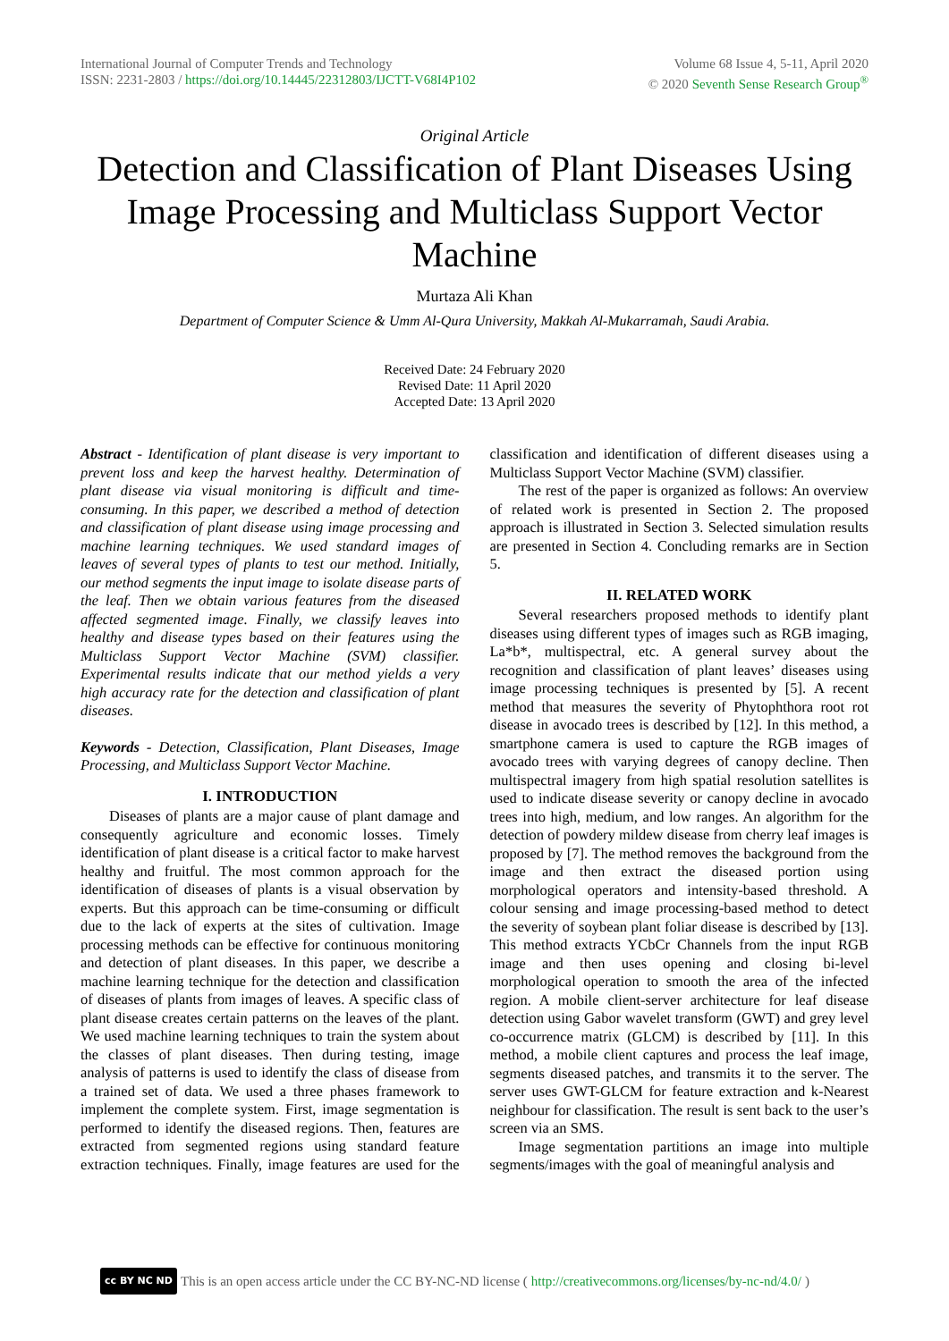International Journal of Computer Trends and Technology
ISSN: 2231-2803 / https://doi.org/10.14445/22312803/IJCTT-V68I4P102
Volume 68 Issue 4, 5-11, April 2020
© 2020 Seventh Sense Research Group<sup>®</sup>
Original Article
Detection and Classification of Plant Diseases Using Image Processing and Multiclass Support Vector Machine
Murtaza Ali Khan
Department of Computer Science & Umm Al-Qura University, Makkah Al-Mukarramah, Saudi Arabia.
Received Date: 24 February 2020
Revised Date: 11 April 2020
Accepted Date: 13 April 2020
Abstract - Identification of plant disease is very important to prevent loss and keep the harvest healthy. Determination of plant disease via visual monitoring is difficult and time-consuming. In this paper, we described a method of detection and classification of plant disease using image processing and machine learning techniques. We used standard images of leaves of several types of plants to test our method. Initially, our method segments the input image to isolate disease parts of the leaf. Then we obtain various features from the diseased affected segmented image. Finally, we classify leaves into healthy and disease types based on their features using the Multiclass Support Vector Machine (SVM) classifier. Experimental results indicate that our method yields a very high accuracy rate for the detection and classification of plant diseases.
Keywords - Detection, Classification, Plant Diseases, Image Processing, and Multiclass Support Vector Machine.
I. INTRODUCTION
Diseases of plants are a major cause of plant damage and consequently agriculture and economic losses. Timely identification of plant disease is a critical factor to make harvest healthy and fruitful. The most common approach for the identification of diseases of plants is a visual observation by experts. But this approach can be time-consuming or difficult due to the lack of experts at the sites of cultivation. Image processing methods can be effective for continuous monitoring and detection of plant diseases. In this paper, we describe a machine learning technique for the detection and classification of diseases of plants from images of leaves. A specific class of plant disease creates certain patterns on the leaves of the plant. We used machine learning techniques to train the system about the classes of plant diseases. Then during testing, image analysis of patterns is used to identify the class of disease from a trained set of data. We used a three phases framework to implement the complete system. First, image segmentation is performed to identify the diseased regions. Then, features are extracted from segmented regions using standard feature extraction techniques. Finally, image features are used for the classification and identification of different diseases using a Multiclass Support Vector Machine (SVM) classifier.
The rest of the paper is organized as follows: An overview of related work is presented in Section 2. The proposed approach is illustrated in Section 3. Selected simulation results are presented in Section 4. Concluding remarks are in Section 5.
II. RELATED WORK
Several researchers proposed methods to identify plant diseases using different types of images such as RGB imaging, La*b*, multispectral, etc. A general survey about the recognition and classification of plant leaves’ diseases using image processing techniques is presented by [5]. A recent method that measures the severity of Phytophthora root rot disease in avocado trees is described by [12]. In this method, a smartphone camera is used to capture the RGB images of avocado trees with varying degrees of canopy decline. Then multispectral imagery from high spatial resolution satellites is used to indicate disease severity or canopy decline in avocado trees into high, medium, and low ranges. An algorithm for the detection of powdery mildew disease from cherry leaf images is proposed by [7]. The method removes the background from the image and then extract the diseased portion using morphological operators and intensity-based threshold. A colour sensing and image processing-based method to detect the severity of soybean plant foliar disease is described by [13]. This method extracts YCbCr Channels from the input RGB image and then uses opening and closing bi-level morphological operation to smooth the area of the infected region. A mobile client-server architecture for leaf disease detection using Gabor wavelet transform (GWT) and grey level co-occurrence matrix (GLCM) is described by [11]. In this method, a mobile client captures and process the leaf image, segments diseased patches, and transmits it to the server. The server uses GWT-GLCM for feature extraction and k-Nearest neighbour for classification. The result is sent back to the user’s screen via an SMS.
Image segmentation partitions an image into multiple segments/images with the goal of meaningful analysis and
cc BY NC ND This is an open access article under the CC BY-NC-ND license (http://creativecommons.org/licenses/by-nc-nd/4.0/)